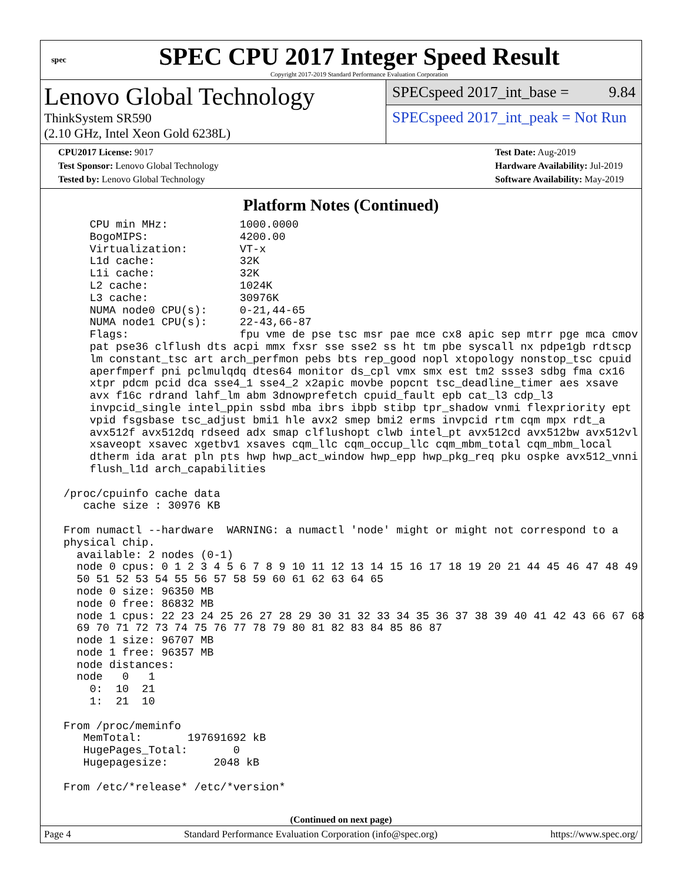spec
SPEC CPU 2017 Integer Speed Result
Copyright 2017-2019 Standard Performance Evaluation Corporation
Lenovo Global Technology
ThinkSystem SR590
(2.10 GHz, Intel Xeon Gold 6238L)
SPECspeed 2017_int_base = 9.84
SPECspeed 2017_int_peak = Not Run
CPU2017 License: 9017
Test Sponsor: Lenovo Global Technology
Tested by: Lenovo Global Technology
Test Date: Aug-2019
Hardware Availability: Jul-2019
Software Availability: May-2019
Platform Notes (Continued)
     CPU min MHz:           1000.0000
     BogoMIPS:              4200.00
     Virtualization:        VT-x
     L1d cache:             32K
     L1i cache:             32K
     L2 cache:              1024K
     L3 cache:              30976K
     NUMA node0 CPU(s):     0-21,44-65
     NUMA node1 CPU(s):     22-43,66-87
     Flags:                 fpu vme de pse tsc msr pae mce cx8 apic sep mtrr pge mca cmov
     pat pse36 clflush dts acpi mmx fxsr sse sse2 ss ht tm pbe syscall nx pdpe1gb rdtscp
     lm constant_tsc art arch_perfmon pebs bts rep_good nopl xtopology nonstop_tsc cpuid
     aperfmperf pni pclmulqdq dtes64 monitor ds_cpl vmx smx est tm2 ssse3 sdbg fma cx16
     xtpr pdcm pcid dca sse4_1 sse4_2 x2apic movbe popcnt tsc_deadline_timer aes xsave
     avx f16c rdrand lahf_lm abm 3dnowprefetch cpuid_fault epb cat_l3 cdp_l3
     invpcid_single intel_ppin ssbd mba ibrs ibpb stibp tpr_shadow vnmi flexpriority ept
     vpid fsgsbase tsc_adjust bmi1 hle avx2 smep bmi2 erms invpcid rtm cqm mpx rdt_a
     avx512f avx512dq rdseed adx smap clflushopt clwb intel_pt avx512cd avx512bw avx512vl
     xsaveopt xsavec xgetbv1 xsaves cqm_llc cqm_occup_llc cqm_mbm_total cqm_mbm_local
     dtherm ida arat pln pts hwp hwp_act_window hwp_epp hwp_pkg_req pku ospke avx512_vnni
     flush_l1d arch_capabilities

 /proc/cpuinfo cache data
    cache size : 30976 KB

 From numactl --hardware  WARNING: a numactl 'node' might or might not correspond to a
 physical chip.
   available: 2 nodes (0-1)
   node 0 cpus: 0 1 2 3 4 5 6 7 8 9 10 11 12 13 14 15 16 17 18 19 20 21 44 45 46 47 48 49
   50 51 52 53 54 55 56 57 58 59 60 61 62 63 64 65
   node 0 size: 96350 MB
   node 0 free: 86832 MB
   node 1 cpus: 22 23 24 25 26 27 28 29 30 31 32 33 34 35 36 37 38 39 40 41 42 43 66 67 68
   69 70 71 72 73 74 75 76 77 78 79 80 81 82 83 84 85 86 87
   node 1 size: 96707 MB
   node 1 free: 96357 MB
   node distances:
   node   0   1
     0:  10  21
     1:  21  10

 From /proc/meminfo
    MemTotal:       197691692 kB
    HugePages_Total:       0
    Hugepagesize:       2048 kB

 From /etc/*release* /etc/*version*
(Continued on next page)
Page 4 Standard Performance Evaluation Corporation (info@spec.org) https://www.spec.org/